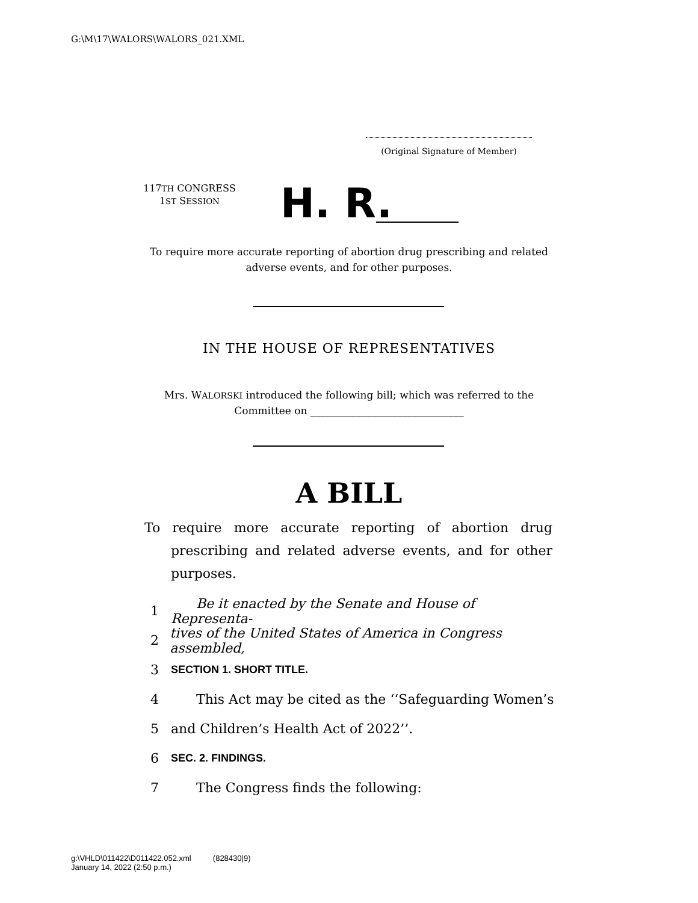G:\M\17\WALORS\WALORS_021.XML
(Original Signature of Member)
117TH CONGRESS
1ST SESSION
H. R.
To require more accurate reporting of abortion drug prescribing and related adverse events, and for other purposes.
IN THE HOUSE OF REPRESENTATIVES
Mrs. WALORSKI introduced the following bill; which was referred to the Committee on ______________________________
A BILL
To require more accurate reporting of abortion drug prescribing and related adverse events, and for other purposes.
1 Be it enacted by the Senate and House of Representa-
2 tives of the United States of America in Congress assembled,
3 SECTION 1. SHORT TITLE.
4 This Act may be cited as the ‘‘Safeguarding Women’s
5 and Children’s Health Act of 2022’’.
6 SEC. 2. FINDINGS.
7 The Congress finds the following:
g:\VHLD\011422\D011422.052.xml (828430|9)
January 14, 2022 (2:50 p.m.)